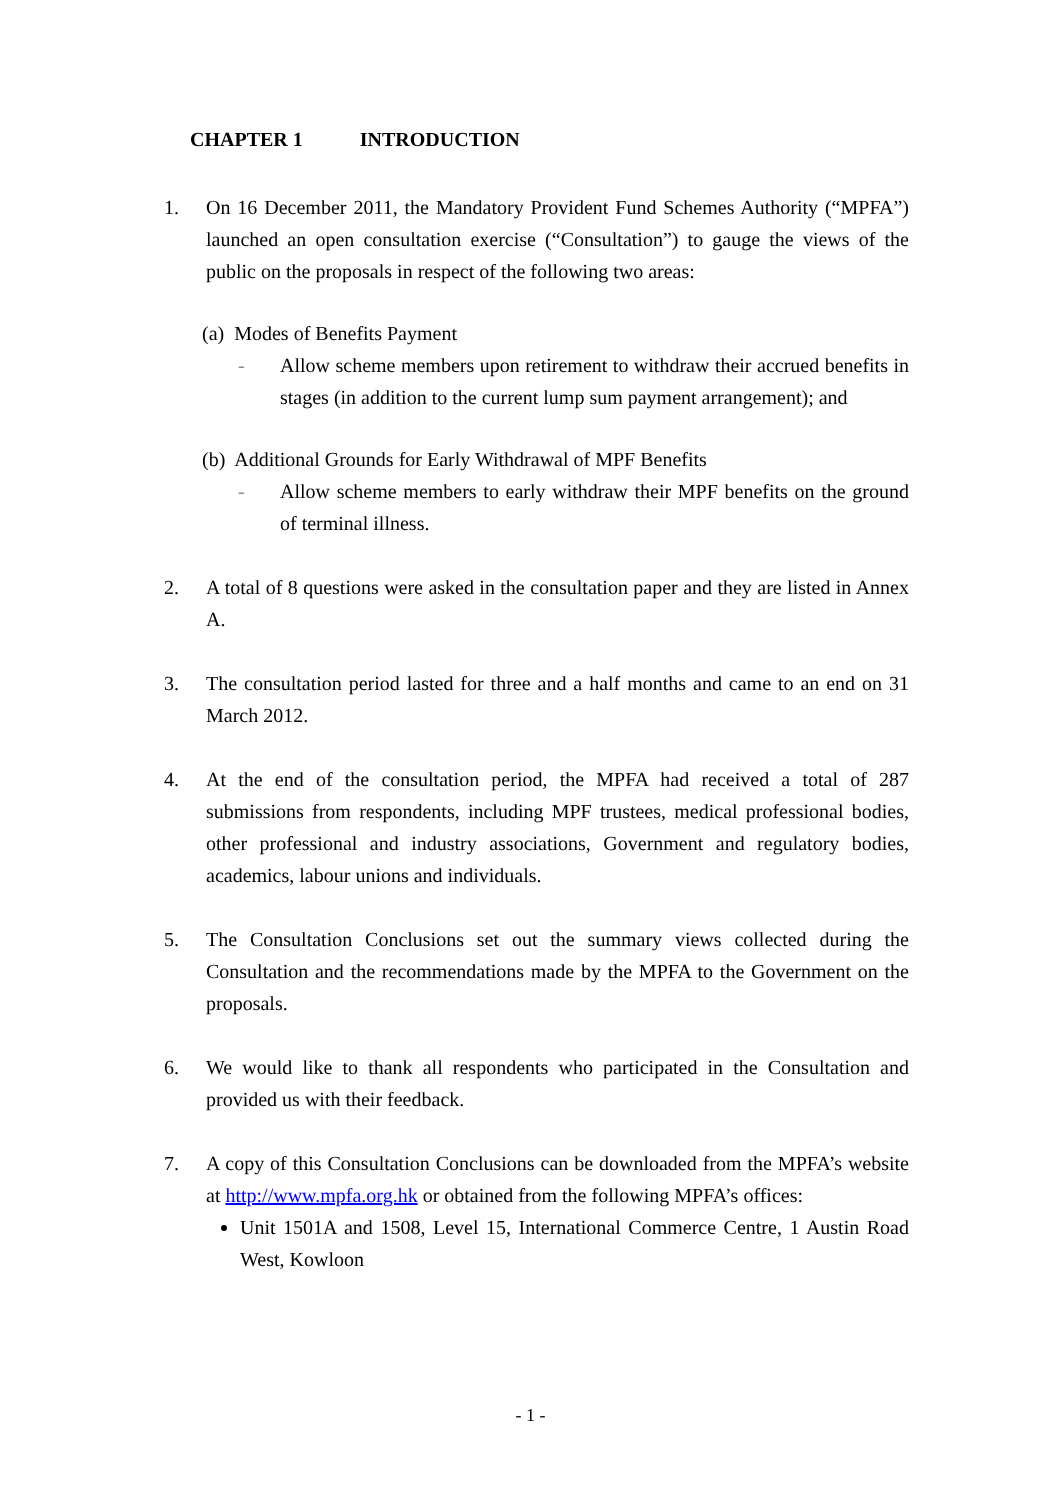CHAPTER 1 INTRODUCTION
1. On 16 December 2011, the Mandatory Provident Fund Schemes Authority (“MPFA”) launched an open consultation exercise (“Consultation”) to gauge the views of the public on the proposals in respect of the following two areas:
(a) Modes of Benefits Payment
- Allow scheme members upon retirement to withdraw their accrued benefits in stages (in addition to the current lump sum payment arrangement); and
(b) Additional Grounds for Early Withdrawal of MPF Benefits
- Allow scheme members to early withdraw their MPF benefits on the ground of terminal illness.
2. A total of 8 questions were asked in the consultation paper and they are listed in Annex A.
3. The consultation period lasted for three and a half months and came to an end on 31 March 2012.
4. At the end of the consultation period, the MPFA had received a total of 287 submissions from respondents, including MPF trustees, medical professional bodies, other professional and industry associations, Government and regulatory bodies, academics, labour unions and individuals.
5. The Consultation Conclusions set out the summary views collected during the Consultation and the recommendations made by the MPFA to the Government on the proposals.
6. We would like to thank all respondents who participated in the Consultation and provided us with their feedback.
7. A copy of this Consultation Conclusions can be downloaded from the MPFA’s website at http://www.mpfa.org.hk or obtained from the following MPFA’s offices:
Unit 1501A and 1508, Level 15, International Commerce Centre, 1 Austin Road West, Kowloon
- 1 -